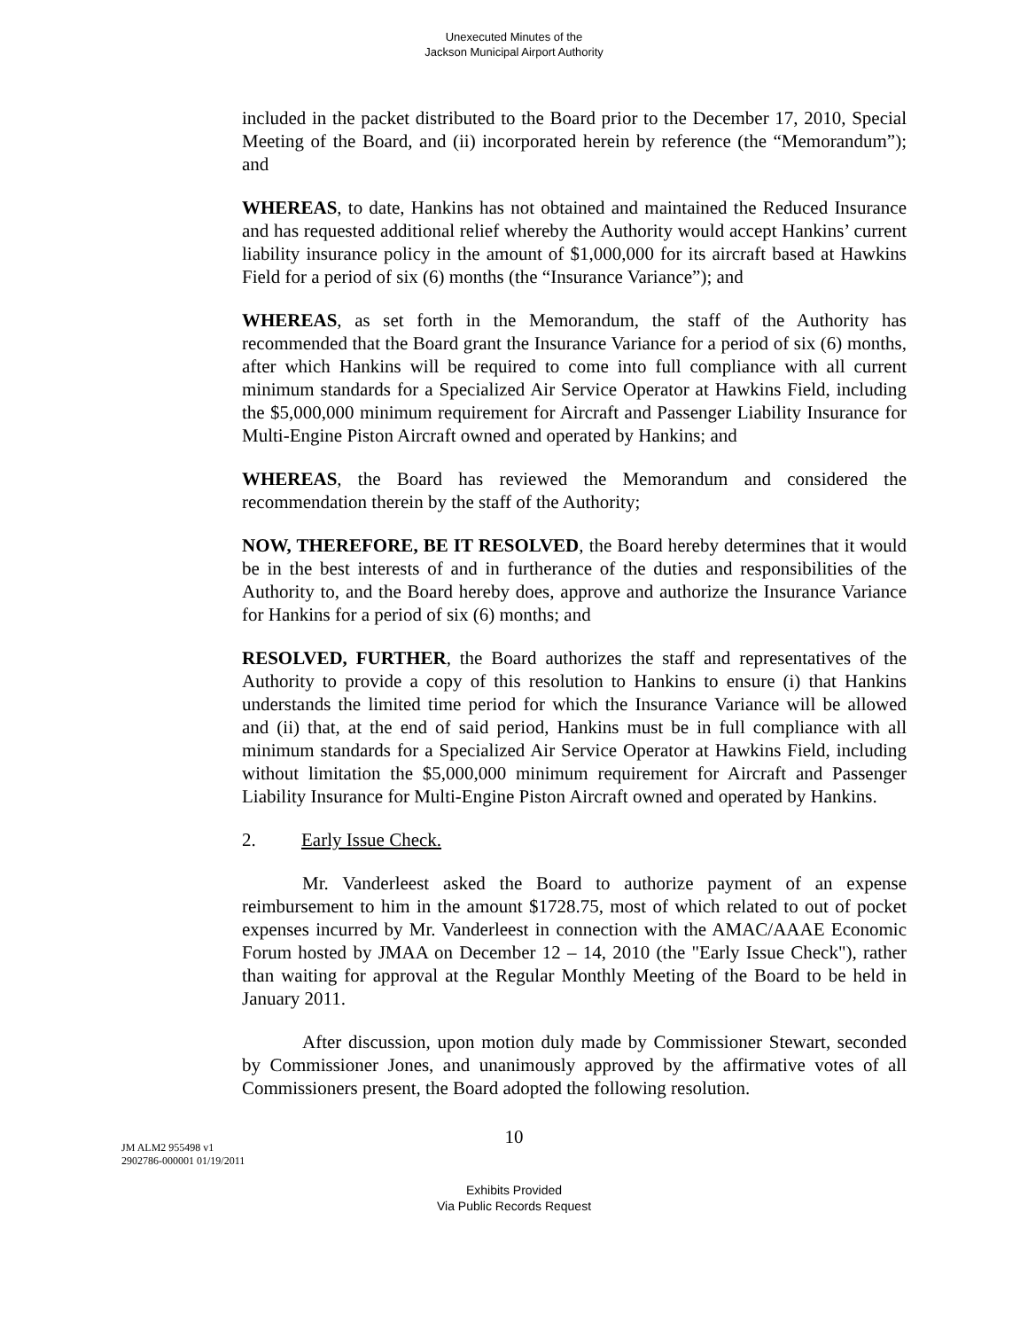Unexecuted Minutes of the
Jackson Municipal Airport Authority
included in the packet distributed to the Board prior to the December 17, 2010, Special Meeting of the Board, and (ii) incorporated herein by reference (the “Memorandum”); and
WHEREAS, to date, Hankins has not obtained and maintained the Reduced Insurance and has requested additional relief whereby the Authority would accept Hankins’ current liability insurance policy in the amount of $1,000,000 for its aircraft based at Hawkins Field for a period of six (6) months (the “Insurance Variance”); and
WHEREAS, as set forth in the Memorandum, the staff of the Authority has recommended that the Board grant the Insurance Variance for a period of six (6) months, after which Hankins will be required to come into full compliance with all current minimum standards for a Specialized Air Service Operator at Hawkins Field, including the $5,000,000 minimum requirement for Aircraft and Passenger Liability Insurance for Multi-Engine Piston Aircraft owned and operated by Hankins; and
WHEREAS, the Board has reviewed the Memorandum and considered the recommendation therein by the staff of the Authority;
NOW, THEREFORE, BE IT RESOLVED, the Board hereby determines that it would be in the best interests of and in furtherance of the duties and responsibilities of the Authority to, and the Board hereby does, approve and authorize the Insurance Variance for Hankins for a period of six (6) months; and
RESOLVED, FURTHER, the Board authorizes the staff and representatives of the Authority to provide a copy of this resolution to Hankins to ensure (i) that Hankins understands the limited time period for which the Insurance Variance will be allowed and (ii) that, at the end of said period, Hankins must be in full compliance with all minimum standards for a Specialized Air Service Operator at Hawkins Field, including without limitation the $5,000,000 minimum requirement for Aircraft and Passenger Liability Insurance for Multi-Engine Piston Aircraft owned and operated by Hankins.
2. Early Issue Check.
Mr. Vanderleest asked the Board to authorize payment of an expense reimbursement to him in the amount $1728.75, most of which related to out of pocket expenses incurred by Mr. Vanderleest in connection with the AMAC/AAAE Economic Forum hosted by JMAA on December 12 – 14, 2010 (the "Early Issue Check"), rather than waiting for approval at the Regular Monthly Meeting of the Board to be held in January 2011.
After discussion, upon motion duly made by Commissioner Stewart, seconded by Commissioner Jones, and unanimously approved by the affirmative votes of all Commissioners present, the Board adopted the following resolution.
10
JM ALM2 955498 v1
2902786-000001 01/19/2011
Exhibits Provided
Via Public Records Request